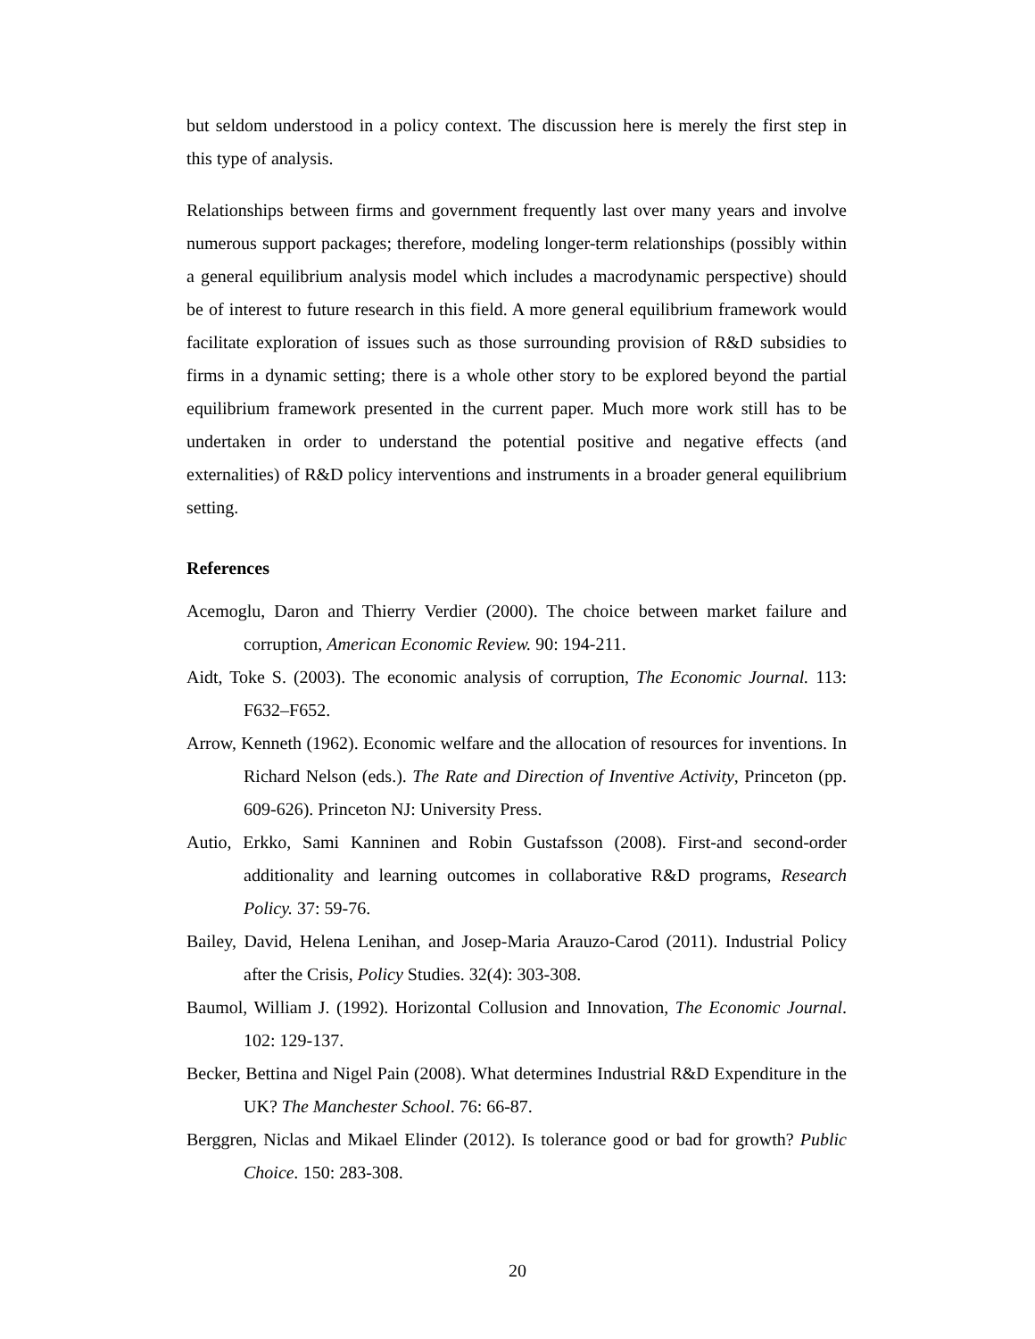but seldom understood in a policy context. The discussion here is merely the first step in this type of analysis.
Relationships between firms and government frequently last over many years and involve numerous support packages; therefore, modeling longer-term relationships (possibly within a general equilibrium analysis model which includes a macrodynamic perspective) should be of interest to future research in this field. A more general equilibrium framework would facilitate exploration of issues such as those surrounding provision of R&D subsidies to firms in a dynamic setting; there is a whole other story to be explored beyond the partial equilibrium framework presented in the current paper. Much more work still has to be undertaken in order to understand the potential positive and negative effects (and externalities) of R&D policy interventions and instruments in a broader general equilibrium setting.
References
Acemoglu, Daron and Thierry Verdier (2000). The choice between market failure and corruption, American Economic Review. 90: 194-211.
Aidt, Toke S. (2003). The economic analysis of corruption, The Economic Journal. 113: F632–F652.
Arrow, Kenneth (1962). Economic welfare and the allocation of resources for inventions. In Richard Nelson (eds.). The Rate and Direction of Inventive Activity, Princeton (pp. 609-626). Princeton NJ: University Press.
Autio, Erkko, Sami Kanninen and Robin Gustafsson (2008). First-and second-order additionality and learning outcomes in collaborative R&D programs, Research Policy. 37: 59-76.
Bailey, David, Helena Lenihan, and Josep-Maria Arauzo-Carod (2011). Industrial Policy after the Crisis, Policy Studies. 32(4): 303-308.
Baumol, William J. (1992). Horizontal Collusion and Innovation, The Economic Journal. 102: 129-137.
Becker, Bettina and Nigel Pain (2008). What determines Industrial R&D Expenditure in the UK? The Manchester School. 76: 66-87.
Berggren, Niclas and Mikael Elinder (2012). Is tolerance good or bad for growth? Public Choice. 150: 283-308.
20